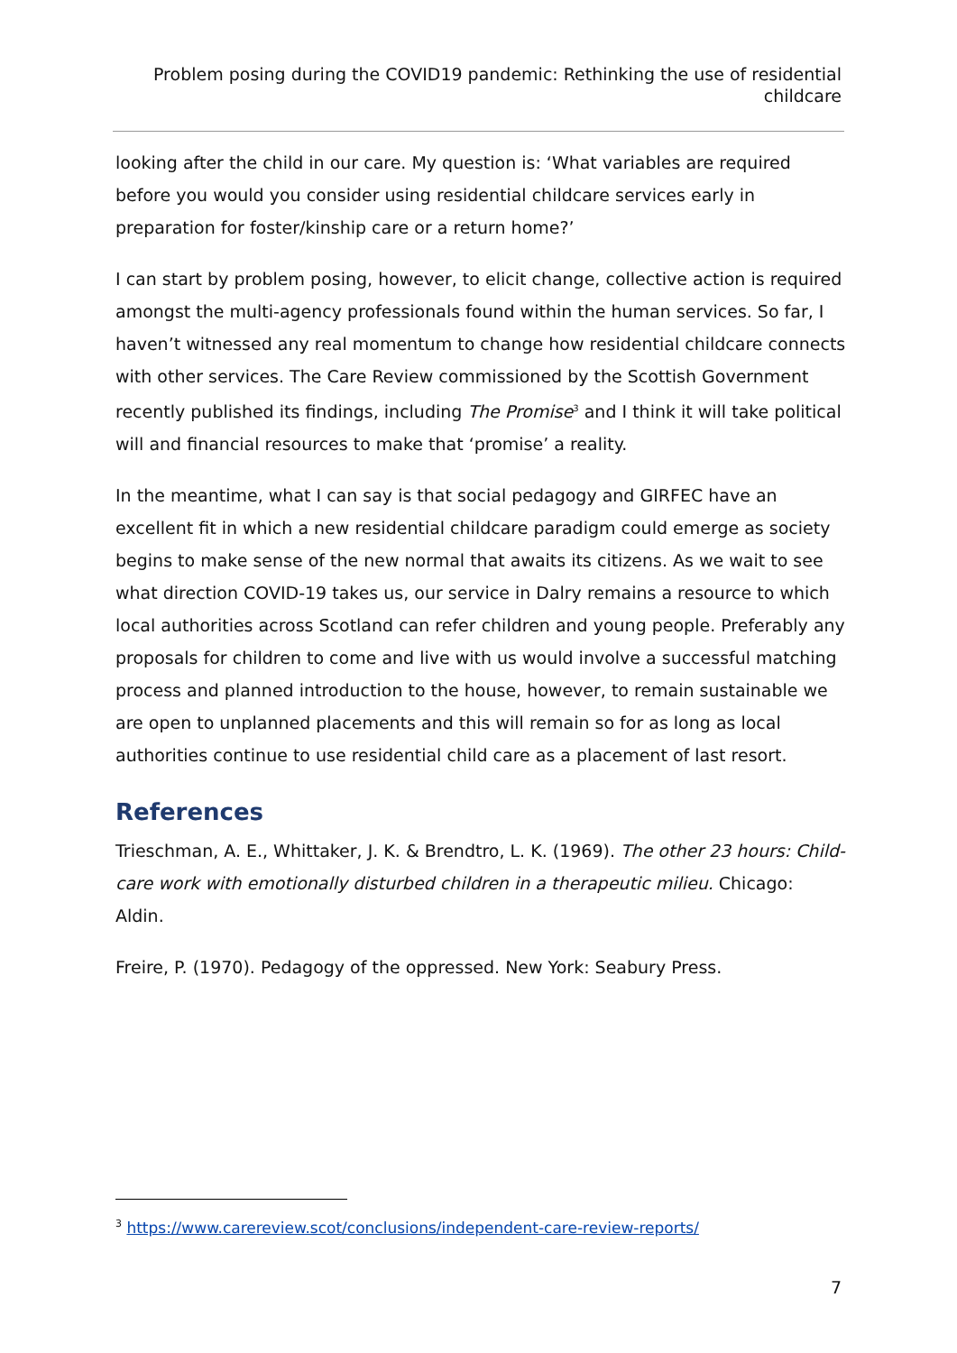Problem posing during the COVID19 pandemic: Rethinking the use of residential childcare
looking after the child in our care. My question is: ‘What variables are required before you would you consider using residential childcare services early in preparation for foster/kinship care or a return home?’
I can start by problem posing, however, to elicit change, collective action is required amongst the multi-agency professionals found within the human services. So far, I haven’t witnessed any real momentum to change how residential childcare connects with other services. The Care Review commissioned by the Scottish Government recently published its findings, including The Promise<sup>3</sup> and I think it will take political will and financial resources to make that ‘promise’ a reality.
In the meantime, what I can say is that social pedagogy and GIRFEC have an excellent fit in which a new residential childcare paradigm could emerge as society begins to make sense of the new normal that awaits its citizens. As we wait to see what direction COVID-19 takes us, our service in Dalry remains a resource to which local authorities across Scotland can refer children and young people. Preferably any proposals for children to come and live with us would involve a successful matching process and planned introduction to the house, however, to remain sustainable we are open to unplanned placements and this will remain so for as long as local authorities continue to use residential child care as a placement of last resort.
References
Trieschman, A. E., Whittaker, J. K. & Brendtro, L. K. (1969). The other 23 hours: Child-care work with emotionally disturbed children in a therapeutic milieu. Chicago: Aldin.
Freire, P. (1970). Pedagogy of the oppressed. New York: Seabury Press.
<sup>3</sup> https://www.carereview.scot/conclusions/independent-care-review-reports/
7